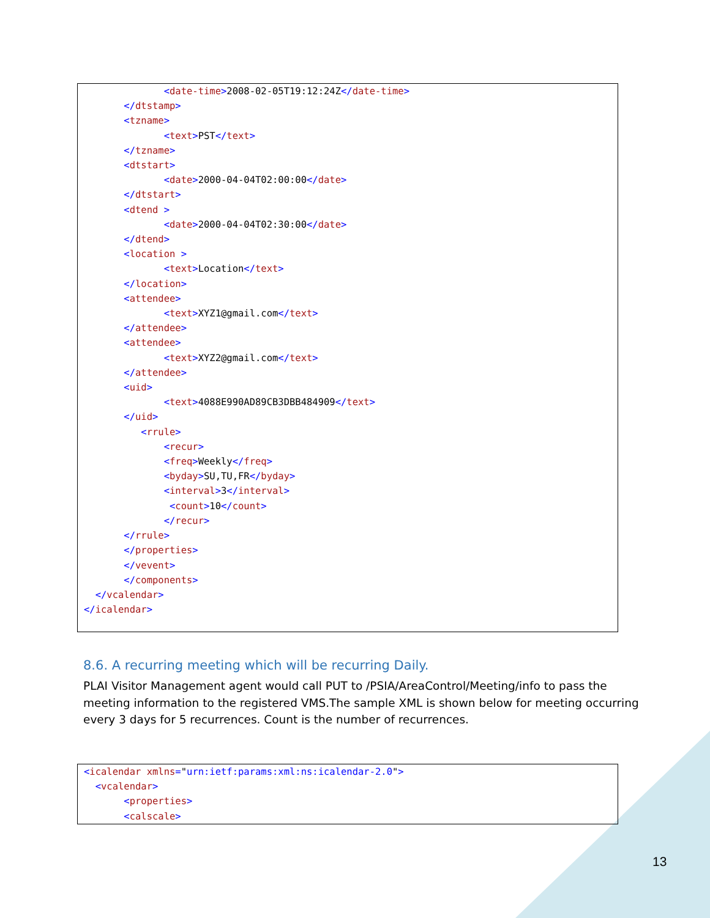<date-time>2008-02-05T19:12:24Z</date-time>
       </dtstamp>
       <tzname>
              <text>PST</text>
       </tzname>
       <dtstart>
              <date>2000-04-04T02:00:00</date>
       </dtstart>
       <dtend >
              <date>2000-04-04T02:30:00</date>
       </dtend>
       <location >
              <text>Location</text>
       </location>
       <attendee>
              <text>XYZ1@gmail.com</text>
       </attendee>
       <attendee>
              <text>XYZ2@gmail.com</text>
       </attendee>
       <uid>
              <text>4088E990AD89CB3DBB484909</text>
       </uid>
          <rrule>
              <recur>
              <freq>Weekly</freq>
              <byday>SU,TU,FR</byday>
              <interval>3</interval>
               <count>10</count>
              </recur>
       </rrule>
       </properties>
       </vevent>
       </components>
  </vcalendar>
</icalendar>
8.6. A recurring meeting which will be recurring Daily.
PLAI Visitor Management agent would call PUT to /PSIA/AreaControl/Meeting/info to pass the meeting information to the registered VMS.The sample XML is shown below for meeting occurring every 3 days for 5 recurrences. Count is the number of recurrences.
<icalendar xmlns="urn:ietf:params:xml:ns:icalendar-2.0">
  <vcalendar>
       <properties>
       <calscale>
13